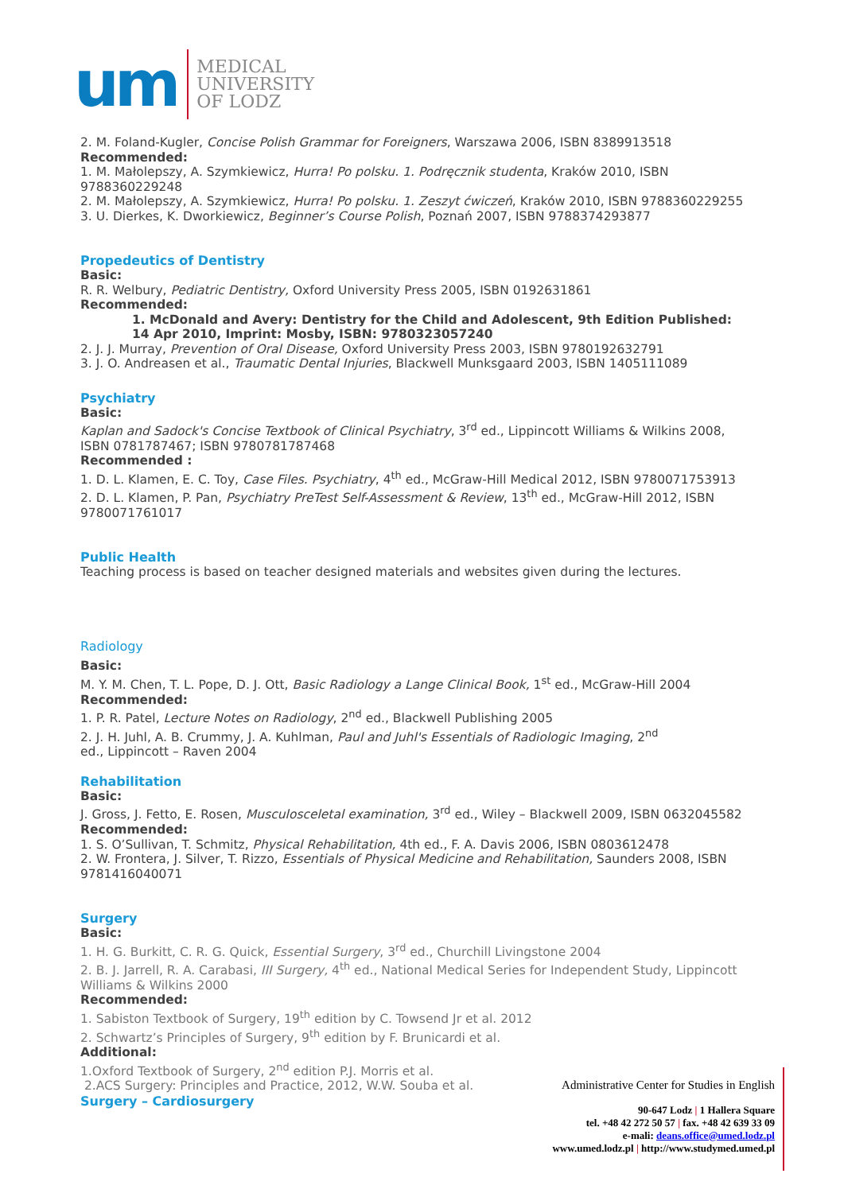um
MEDICAL
UNIVERSITY
OF LODZ
2. M. Foland-Kugler, Concise Polish Grammar for Foreigners, Warszawa 2006, ISBN 8389913518
Recommended:
1. M. Małolepszy, A. Szymkiewicz, Hurra! Po polsku. 1. Podręcznik studenta, Kraków 2010, ISBN 9788360229248
2. M. Małolepszy, A. Szymkiewicz, Hurra! Po polsku. 1. Zeszyt ćwiczeń, Kraków 2010, ISBN 9788360229255
3. U. Dierkes, K. Dworkiewicz, Beginner’s Course Polish, Poznań 2007, ISBN 9788374293877
Propedeutics of Dentistry
Basic:
R. R. Welbury, Pediatric Dentistry, Oxford University Press 2005, ISBN 0192631861
Recommended:
1. McDonald and Avery: Dentistry for the Child and Adolescent, 9th Edition Published: 14 Apr 2010, Imprint: Mosby, ISBN: 9780323057240
2. J. J. Murray, Prevention of Oral Disease, Oxford University Press 2003, ISBN 9780192632791
3. J. O. Andreasen et al., Traumatic Dental Injuries, Blackwell Munksgaard 2003, ISBN 1405111089
Psychiatry
Basic:
Kaplan and Sadock's Concise Textbook of Clinical Psychiatry, 3<sup>rd</sup> ed., Lippincott Williams & Wilkins 2008, ISBN 0781787467; ISBN 9780781787468
Recommended :
1. D. L. Klamen, E. C. Toy, Case Files. Psychiatry, 4<sup>th</sup> ed., McGraw-Hill Medical 2012, ISBN 9780071753913
2. D. L. Klamen, P. Pan, Psychiatry PreTest Self-Assessment & Review, 13<sup>th</sup> ed., McGraw-Hill 2012, ISBN 9780071761017
Public Health
Teaching process is based on teacher designed materials and websites given during the lectures.
Radiology
Basic:
M. Y. M. Chen, T. L. Pope, D. J. Ott, Basic Radiology a Lange Clinical Book, 1<sup>st</sup> ed., McGraw-Hill 2004
Recommended:
1. P. R. Patel, Lecture Notes on Radiology, 2<sup>nd</sup> ed., Blackwell Publishing 2005
2. J. H. Juhl, A. B. Crummy, J. A. Kuhlman, Paul and Juhl's Essentials of Radiologic Imaging, 2<sup>nd</sup>
ed., Lippincott – Raven 2004
Rehabilitation
Basic:
J. Gross, J. Fetto, E. Rosen, Musculosceletal examination, 3<sup>rd</sup> ed., Wiley – Blackwell 2009, ISBN 0632045582
Recommended:
1. S. O’Sullivan, T. Schmitz, Physical Rehabilitation, 4th ed., F. A. Davis 2006, ISBN 0803612478
2. W. Frontera, J. Silver, T. Rizzo, Essentials of Physical Medicine and Rehabilitation, Saunders 2008, ISBN 9781416040071
Surgery
Basic:
1. H. G. Burkitt, C. R. G. Quick, Essential Surgery, 3<sup>rd</sup> ed., Churchill Livingstone 2004
2. B. J. Jarrell, R. A. Carabasi, III Surgery, 4<sup>th</sup> ed., National Medical Series for Independent Study, Lippincott Williams & Wilkins 2000
Recommended:
1. Sabiston Textbook of Surgery, 19<sup>th</sup> edition by C. Towsend Jr et al. 2012
2. Schwartz’s Principles of Surgery, 9<sup>th</sup> edition by F. Brunicardi et al.
Additional:
1.Oxford Textbook of Surgery, 2<sup>nd</sup> edition P.J. Morris et al.
2.ACS Surgery: Principles and Practice, 2012, W.W. Souba et al.
Surgery – Cardiosurgery
Administrative Center for Studies in English
90-647 Lodz | 1 Hallera Square
tel. +48 42 272 50 57 | fax. +48 42 639 33 09
e-mali: deans.office@umed.lodz.pl
www.umed.lodz.pl | http://www.studymed.umed.pl